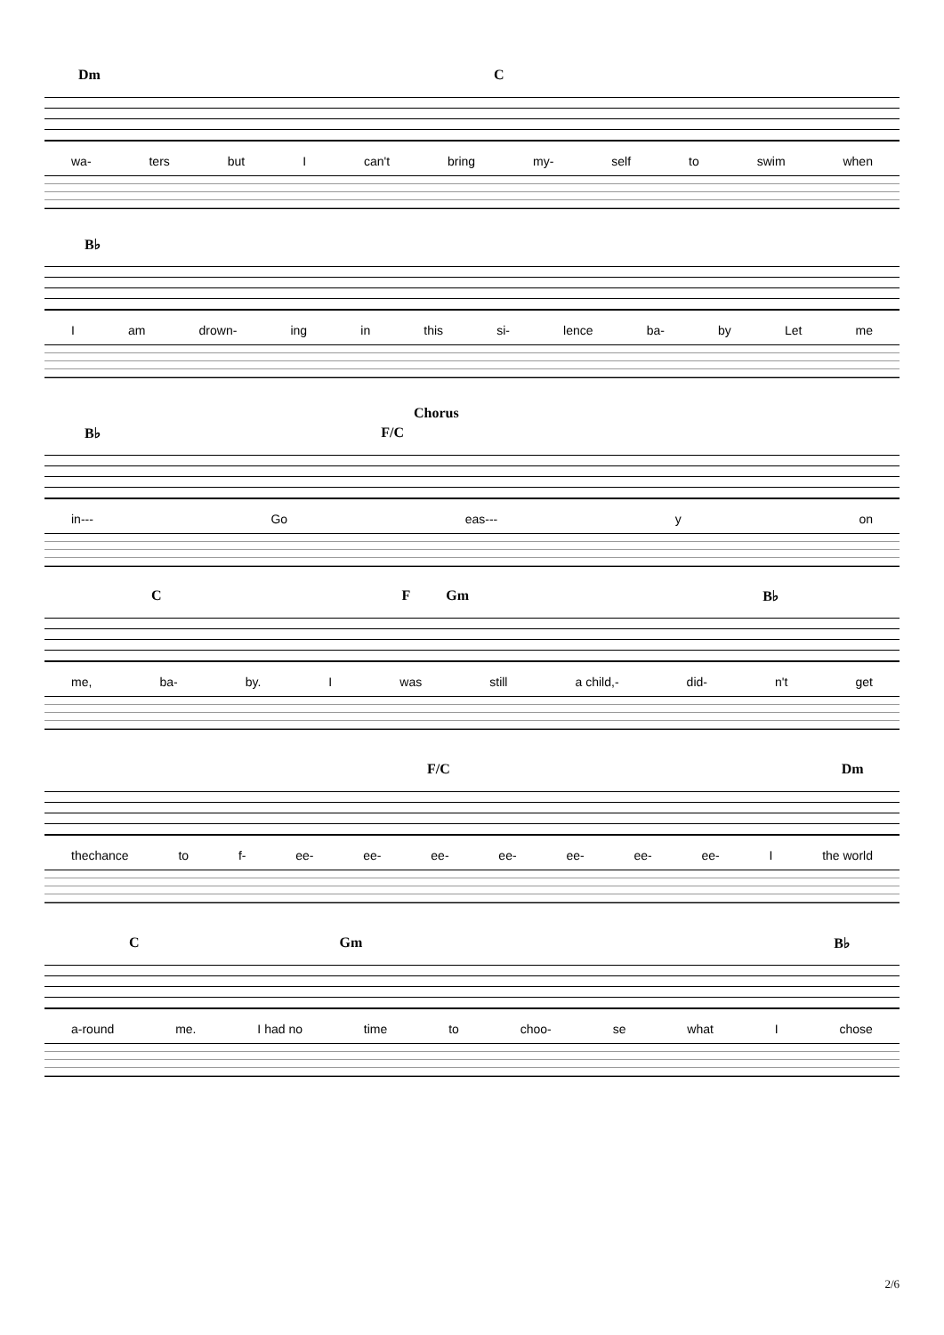Dm C
wa- ters but I can't bring my- self to swim when
B♭
Iam drown- ing in this si- lence ba- by Let me
Chorus
B♭ F/C
in--- Go eas--- y on
C F Gm B♭
me, ba- by. I was still a child,- did- n't get
F/C Dm
thechance to f- ee- ee- ee- ee- ee- ee- ee- I the world
C Gm B♭
a-round me. I had no time to choo- se what I chose
2/6